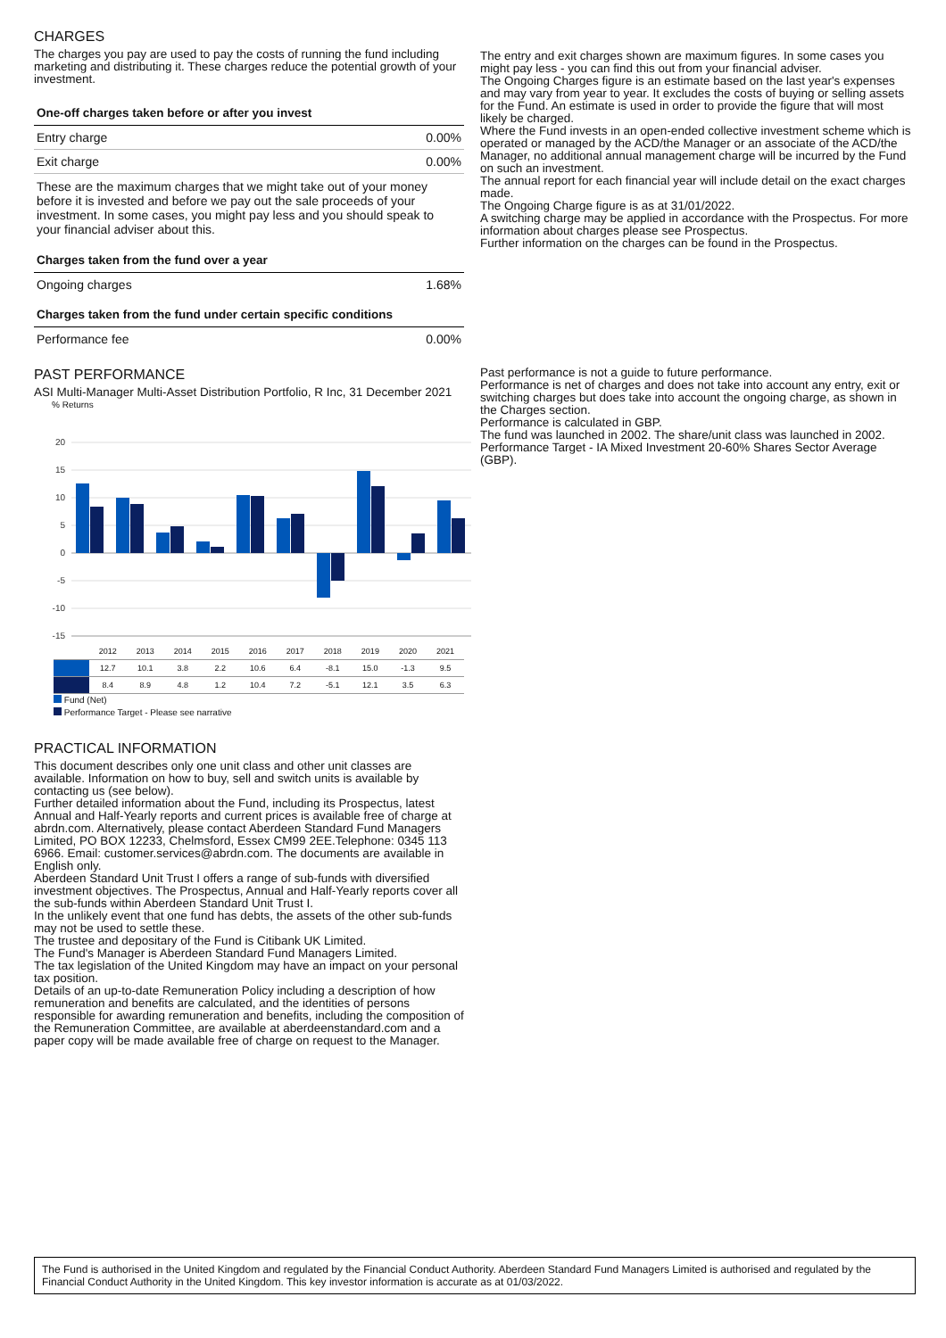CHARGES
The charges you pay are used to pay the costs of running the fund including marketing and distributing it. These charges reduce the potential growth of your investment.
| One-off charges taken before or after you invest | |
| Entry charge | 0.00% |
| Exit charge | 0.00% |
| These are the maximum charges that we might take out of your money before it is invested and before we pay out the sale proceeds of your investment. In some cases, you might pay less and you should speak to your financial adviser about this. | |
| Charges taken from the fund over a year | |
| Ongoing charges | 1.68% |
| Charges taken from the fund under certain specific conditions | |
| Performance fee | 0.00% |
PAST PERFORMANCE
ASI Multi-Manager Multi-Asset Distribution Portfolio, R Inc, 31 December 2021
% Returns
20
15
10
5
0
-5
-10
-15
| | 2012 | 2013 | 2014 | 2015 | 2016 | 2017 | 2018 | 2019 | 2020 | 2021 |
| | 12.7 | 10.1 | 3.8 | 2.2 | 10.6 | 6.4 | -8.1 | 15.0 | -1.3 | 9.5 |
| | 8.4 | 8.9 | 4.8 | 1.2 | 10.4 | 7.2 | -5.1 | 12.1 | 3.5 | 6.3 |
Fund (Net)
Performance Target - Please see narrative
PRACTICAL INFORMATION
This document describes only one unit class and other unit classes are available. Information on how to buy, sell and switch units is available by contacting us (see below).
Further detailed information about the Fund, including its Prospectus, latest Annual and Half-Yearly reports and current prices is available free of charge at abrdn.com. Alternatively, please contact Aberdeen Standard Fund Managers Limited, PO BOX 12233, Chelmsford, Essex CM99 2EE.Telephone: 0345 113 6966. Email: customer.services@abrdn.com. The documents are available in English only.
Aberdeen Standard Unit Trust I offers a range of sub-funds with diversified investment objectives. The Prospectus, Annual and Half-Yearly reports cover all the sub-funds within Aberdeen Standard Unit Trust I.
In the unlikely event that one fund has debts, the assets of the other sub-funds may not be used to settle these.
The trustee and depositary of the Fund is Citibank UK Limited.
The Fund's Manager is Aberdeen Standard Fund Managers Limited.
The tax legislation of the United Kingdom may have an impact on your personal tax position.
Details of an up-to-date Remuneration Policy including a description of how remuneration and benefits are calculated, and the identities of persons responsible for awarding remuneration and benefits, including the composition of the Remuneration Committee, are available at aberdeenstandard.com and a paper copy will be made available free of charge on request to the Manager.
The entry and exit charges shown are maximum figures. In some cases you might pay less - you can find this out from your financial adviser.
The Ongoing Charges figure is an estimate based on the last year's expenses and may vary from year to year. It excludes the costs of buying or selling assets for the Fund. An estimate is used in order to provide the figure that will most likely be charged.
Where the Fund invests in an open-ended collective investment scheme which is operated or managed by the ACD/the Manager or an associate of the ACD/the Manager, no additional annual management charge will be incurred by the Fund on such an investment.
The annual report for each financial year will include detail on the exact charges made.
The Ongoing Charge figure is as at 31/01/2022.
A switching charge may be applied in accordance with the Prospectus. For more information about charges please see Prospectus.
Further information on the charges can be found in the Prospectus.
Past performance is not a guide to future performance.
Performance is net of charges and does not take into account any entry, exit or switching charges but does take into account the ongoing charge, as shown in the Charges section.
Performance is calculated in GBP.
The fund was launched in 2002. The share/unit class was launched in 2002.
Performance Target - IA Mixed Investment 20-60% Shares Sector Average (GBP).
The Fund is authorised in the United Kingdom and regulated by the Financial Conduct Authority. Aberdeen Standard Fund Managers Limited is authorised and regulated by the Financial Conduct Authority in the United Kingdom. This key investor information is accurate as at 01/03/2022.